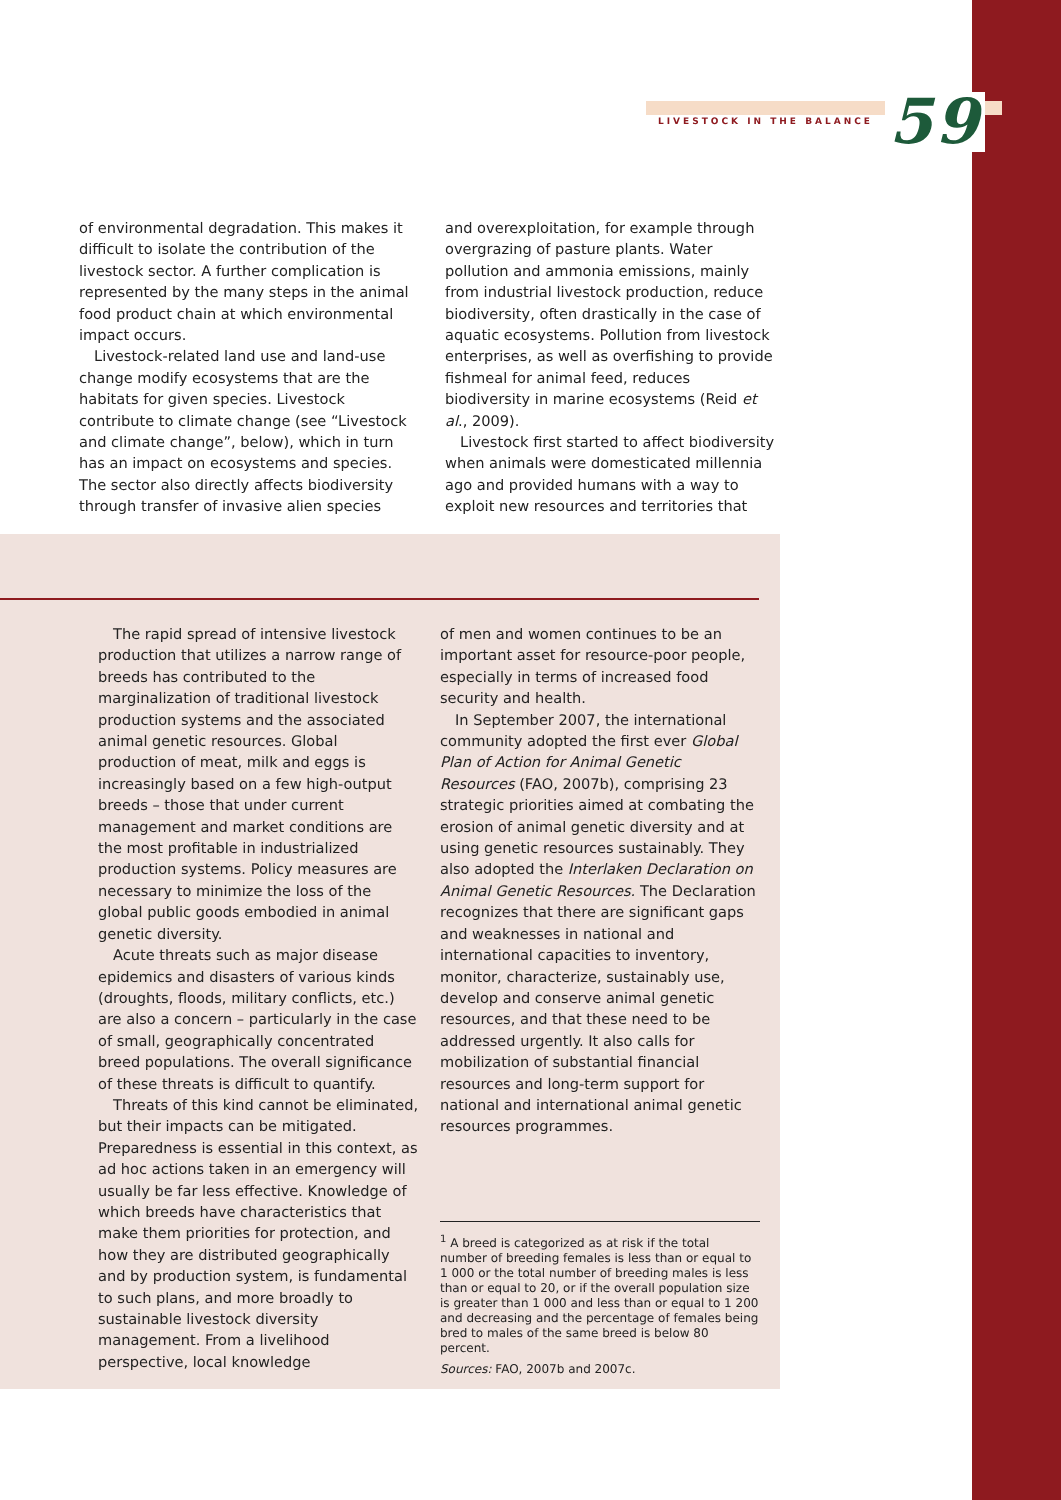LIVESTOCK IN THE BALANCE 59
of environmental degradation. This makes it difficult to isolate the contribution of the livestock sector. A further complication is represented by the many steps in the animal food product chain at which environmental impact occurs.
Livestock-related land use and land-use change modify ecosystems that are the habitats for given species. Livestock contribute to climate change (see “Livestock and climate change”, below), which in turn has an impact on ecosystems and species. The sector also directly affects biodiversity through transfer of invasive alien species
and overexploitation, for example through overgrazing of pasture plants. Water pollution and ammonia emissions, mainly from industrial livestock production, reduce biodiversity, often drastically in the case of aquatic ecosystems. Pollution from livestock enterprises, as well as overfishing to provide fishmeal for animal feed, reduces biodiversity in marine ecosystems (Reid et al., 2009).
Livestock first started to affect biodiversity when animals were domesticated millennia ago and provided humans with a way to exploit new resources and territories that
The rapid spread of intensive livestock production that utilizes a narrow range of breeds has contributed to the marginalization of traditional livestock production systems and the associated animal genetic resources. Global production of meat, milk and eggs is increasingly based on a few high-output breeds – those that under current management and market conditions are the most profitable in industrialized production systems. Policy measures are necessary to minimize the loss of the global public goods embodied in animal genetic diversity.
Acute threats such as major disease epidemics and disasters of various kinds (droughts, floods, military conflicts, etc.) are also a concern – particularly in the case of small, geographically concentrated breed populations. The overall significance of these threats is difficult to quantify.
Threats of this kind cannot be eliminated, but their impacts can be mitigated. Preparedness is essential in this context, as ad hoc actions taken in an emergency will usually be far less effective. Knowledge of which breeds have characteristics that make them priorities for protection, and how they are distributed geographically and by production system, is fundamental to such plans, and more broadly to sustainable livestock diversity management. From a livelihood perspective, local knowledge
of men and women continues to be an important asset for resource-poor people, especially in terms of increased food security and health.
In September 2007, the international community adopted the first ever Global Plan of Action for Animal Genetic Resources (FAO, 2007b), comprising 23 strategic priorities aimed at combating the erosion of animal genetic diversity and at using genetic resources sustainably. They also adopted the Interlaken Declaration on Animal Genetic Resources. The Declaration recognizes that there are significant gaps and weaknesses in national and international capacities to inventory, monitor, characterize, sustainably use, develop and conserve animal genetic resources, and that these need to be addressed urgently. It also calls for mobilization of substantial financial resources and long-term support for national and international animal genetic resources programmes.
<sup>1</sup> A breed is categorized as at risk if the total number of breeding females is less than or equal to 1 000 or the total number of breeding males is less than or equal to 20, or if the overall population size is greater than 1 000 and less than or equal to 1 200 and decreasing and the percentage of females being bred to males of the same breed is below 80 percent.
Sources: FAO, 2007b and 2007c.